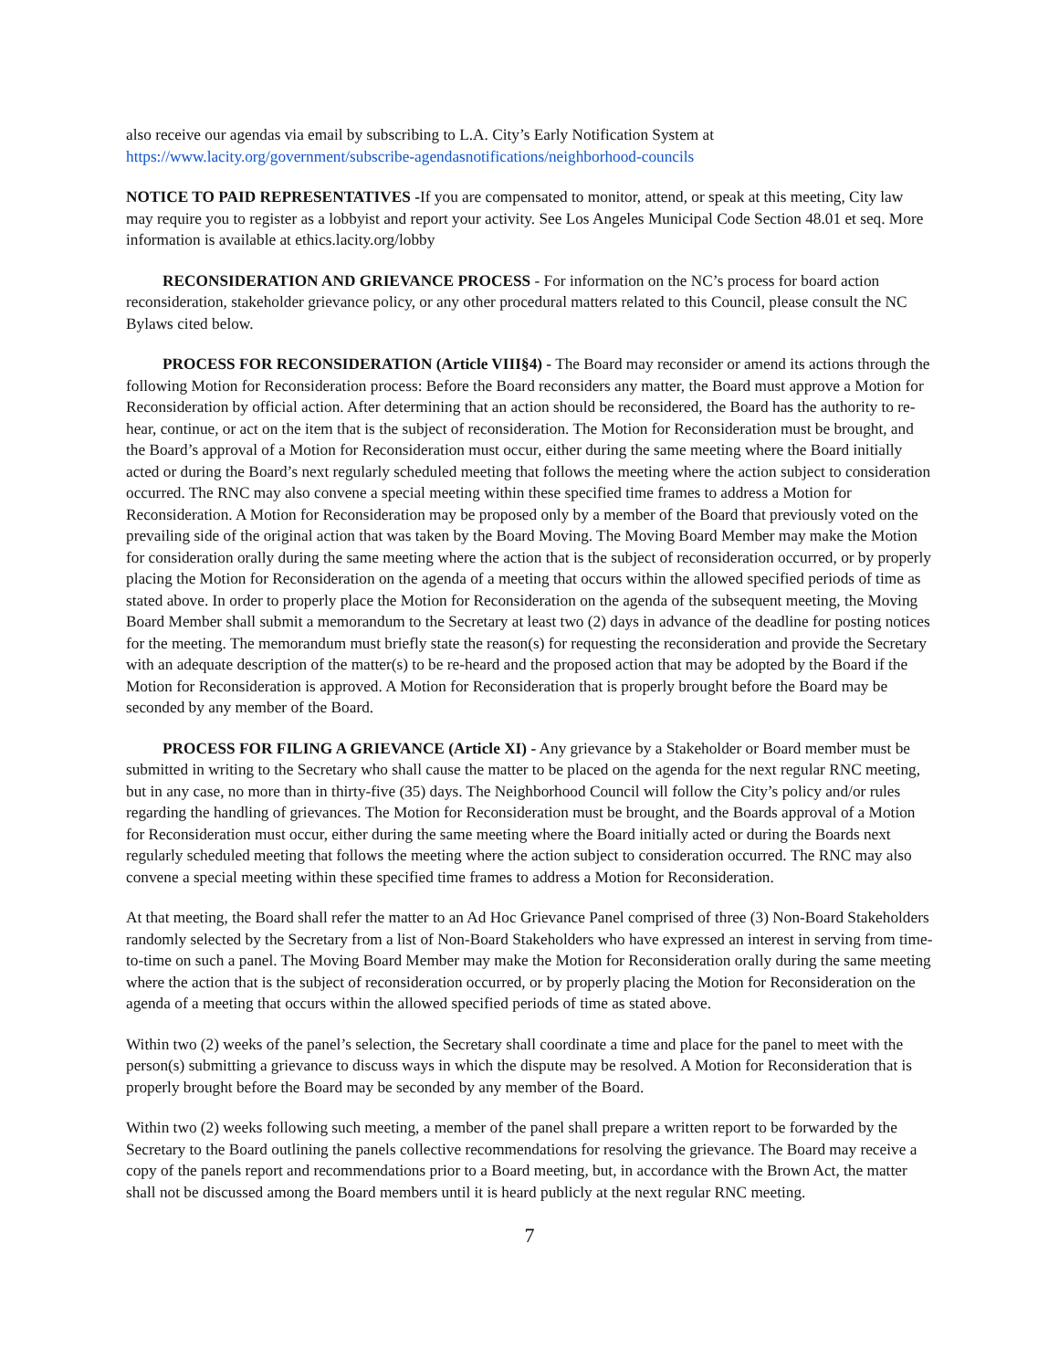also receive our agendas via email by subscribing to L.A. City’s Early Notification System at https://www.lacity.org/government/subscribe-agendasnotifications/neighborhood-councils
NOTICE TO PAID REPRESENTATIVES -If you are compensated to monitor, attend, or speak at this meeting, City law may require you to register as a lobbyist and report your activity. See Los Angeles Municipal Code Section 48.01 et seq. More information is available at ethics.lacity.org/lobby
RECONSIDERATION AND GRIEVANCE PROCESS - For information on the NC’s process for board action reconsideration, stakeholder grievance policy, or any other procedural matters related to this Council, please consult the NC Bylaws cited below.
PROCESS FOR RECONSIDERATION (Article VIII§4) - The Board may reconsider or amend its actions through the following Motion for Reconsideration process: Before the Board reconsiders any matter, the Board must approve a Motion for Reconsideration by official action. After determining that an action should be reconsidered, the Board has the authority to re-hear, continue, or act on the item that is the subject of reconsideration. The Motion for Reconsideration must be brought, and the Board’s approval of a Motion for Reconsideration must occur, either during the same meeting where the Board initially acted or during the Board’s next regularly scheduled meeting that follows the meeting where the action subject to consideration occurred. The RNC may also convene a special meeting within these specified time frames to address a Motion for Reconsideration. A Motion for Reconsideration may be proposed only by a member of the Board that previously voted on the prevailing side of the original action that was taken by the Board Moving. The Moving Board Member may make the Motion for consideration orally during the same meeting where the action that is the subject of reconsideration occurred, or by properly placing the Motion for Reconsideration on the agenda of a meeting that occurs within the allowed specified periods of time as stated above. In order to properly place the Motion for Reconsideration on the agenda of the subsequent meeting, the Moving Board Member shall submit a memorandum to the Secretary at least two (2) days in advance of the deadline for posting notices for the meeting. The memorandum must briefly state the reason(s) for requesting the reconsideration and provide the Secretary with an adequate description of the matter(s) to be re-heard and the proposed action that may be adopted by the Board if the Motion for Reconsideration is approved. A Motion for Reconsideration that is properly brought before the Board may be seconded by any member of the Board.
PROCESS FOR FILING A GRIEVANCE (Article XI) - Any grievance by a Stakeholder or Board member must be submitted in writing to the Secretary who shall cause the matter to be placed on the agenda for the next regular RNC meeting, but in any case, no more than in thirty-five (35) days. The Neighborhood Council will follow the City’s policy and/or rules regarding the handling of grievances. The Motion for Reconsideration must be brought, and the Boards approval of a Motion for Reconsideration must occur, either during the same meeting where the Board initially acted or during the Boards next regularly scheduled meeting that follows the meeting where the action subject to consideration occurred. The RNC may also convene a special meeting within these specified time frames to address a Motion for Reconsideration.
At that meeting, the Board shall refer the matter to an Ad Hoc Grievance Panel comprised of three (3) Non-Board Stakeholders randomly selected by the Secretary from a list of Non-Board Stakeholders who have expressed an interest in serving from time-to-time on such a panel. The Moving Board Member may make the Motion for Reconsideration orally during the same meeting where the action that is the subject of reconsideration occurred, or by properly placing the Motion for Reconsideration on the agenda of a meeting that occurs within the allowed specified periods of time as stated above.
Within two (2) weeks of the panel’s selection, the Secretary shall coordinate a time and place for the panel to meet with the person(s) submitting a grievance to discuss ways in which the dispute may be resolved. A Motion for Reconsideration that is properly brought before the Board may be seconded by any member of the Board.
Within two (2) weeks following such meeting, a member of the panel shall prepare a written report to be forwarded by the Secretary to the Board outlining the panels collective recommendations for resolving the grievance. The Board may receive a copy of the panels report and recommendations prior to a Board meeting, but, in accordance with the Brown Act, the matter shall not be discussed among the Board members until it is heard publicly at the next regular RNC meeting.
7